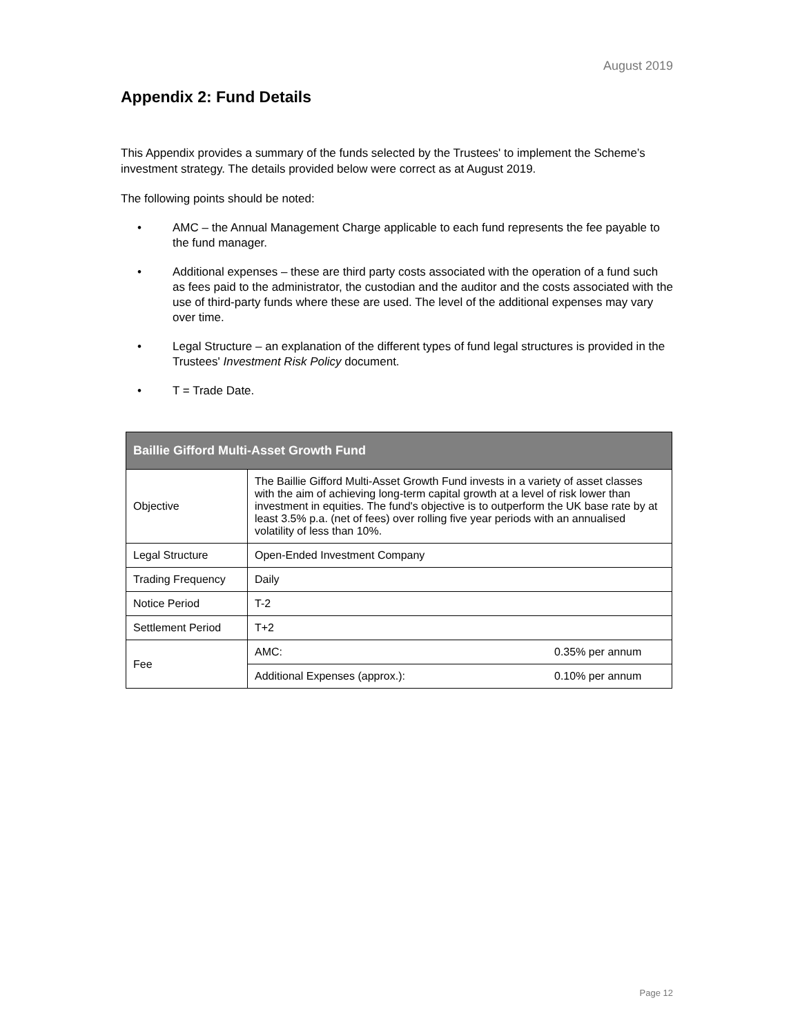August 2019
Appendix 2: Fund Details
This Appendix provides a summary of the funds selected by the Trustees' to implement the Scheme’s investment strategy. The details provided below were correct as at August 2019.
The following points should be noted:
• AMC – the Annual Management Charge applicable to each fund represents the fee payable to the fund manager.
• Additional expenses – these are third party costs associated with the operation of a fund such as fees paid to the administrator, the custodian and the auditor and the costs associated with the use of third-party funds where these are used. The level of the additional expenses may vary over time.
• Legal Structure – an explanation of the different types of fund legal structures is provided in the Trustees' Investment Risk Policy document.
• T = Trade Date.
| Baillie Gifford Multi-Asset Growth Fund | | |
| --- | --- | --- |
| Objective | The Baillie Gifford Multi-Asset Growth Fund invests in a variety of asset classes with the aim of achieving long-term capital growth at a level of risk lower than investment in equities. The fund's objective is to outperform the UK base rate by at least 3.5% p.a. (net of fees) over rolling five year periods with an annualised volatility of less than 10%. | |
| Legal Structure | Open-Ended Investment Company | |
| Trading Frequency | Daily | |
| Notice Period | T-2 | |
| Settlement Period | T+2 | |
| Fee | AMC: | 0.35% per annum |
| | Additional Expenses (approx.): | 0.10% per annum |
Page 12